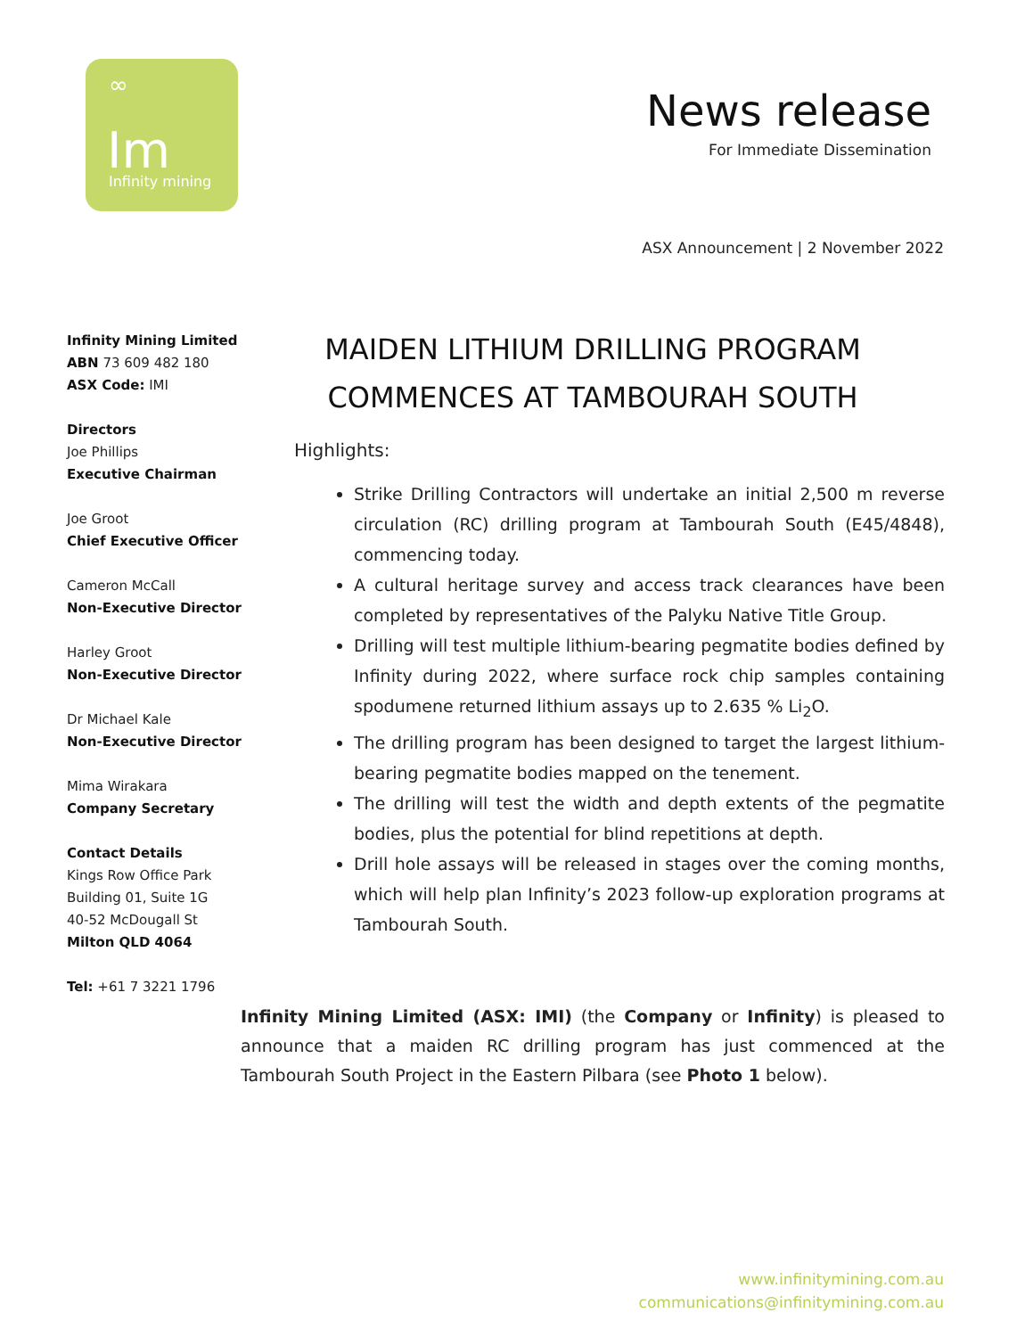∞
Im
Infinity mining
News release
For Immediate Dissemination
ASX Announcement | 2 November 2022
Infinity Mining Limited
ABN 73 609 482 180
ASX Code: IMI
Directors
Joe Phillips
Executive Chairman
Joe Groot
Chief Executive Officer
Cameron McCall
Non-Executive Director
Harley Groot
Non-Executive Director
Dr Michael Kale
Non-Executive Director
Mima Wirakara
Company Secretary
Contact Details
Kings Row Office Park
Building 01, Suite 1G
40-52 McDougall St
Milton QLD 4064
Tel: +61 7 3221 1796
MAIDEN LITHIUM DRILLING PROGRAM
COMMENCES AT TAMBOURAH SOUTH
Highlights:
Strike Drilling Contractors will undertake an initial 2,500 m reverse circulation (RC) drilling program at Tambourah South (E45/4848), commencing today.
A cultural heritage survey and access track clearances have been completed by representatives of the Palyku Native Title Group.
Drilling will test multiple lithium-bearing pegmatite bodies defined by Infinity during 2022, where surface rock chip samples containing spodumene returned lithium assays up to 2.635 % Li<sub>2</sub>O.
The drilling program has been designed to target the largest lithium-bearing pegmatite bodies mapped on the tenement.
The drilling will test the width and depth extents of the pegmatite bodies, plus the potential for blind repetitions at depth.
Drill hole assays will be released in stages over the coming months, which will help plan Infinity’s 2023 follow-up exploration programs at Tambourah South.
Infinity Mining Limited (ASX: IMI) (the Company or Infinity) is pleased to announce that a maiden RC drilling program has just commenced at the Tambourah South Project in the Eastern Pilbara (see Photo 1 below).
www.infinitymining.com.au
communications@infinitymining.com.au